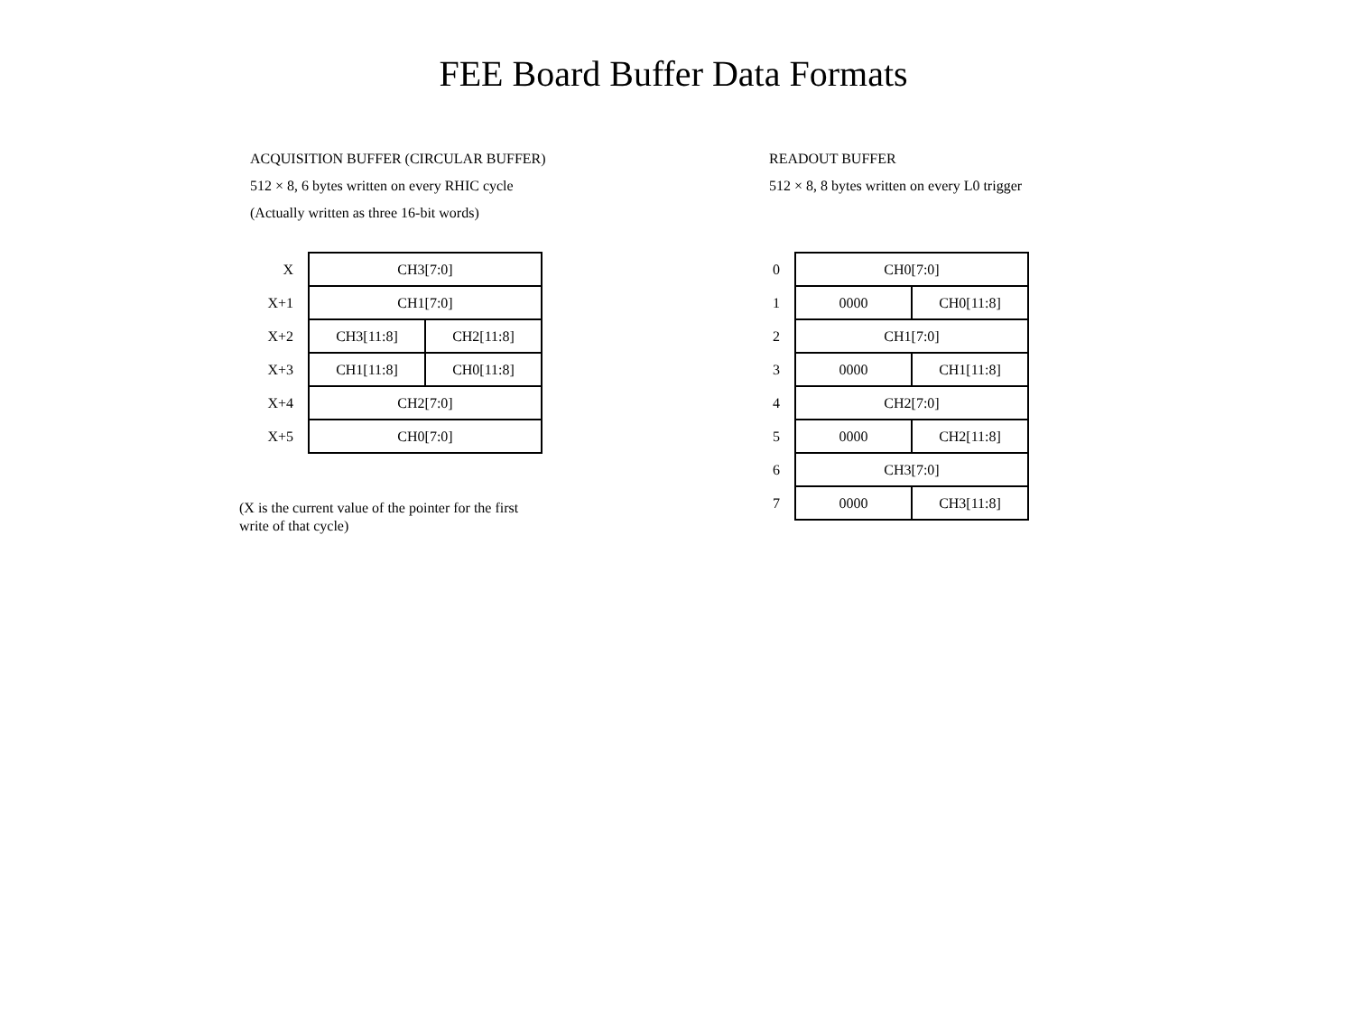FEE Board Buffer Data Formats
ACQUISITION BUFFER (CIRCULAR BUFFER)
512 × 8, 6 bytes written on every RHIC cycle
(Actually written as three 16-bit words)
| X | CH3[7:0] | |
| X+1 | CH1[7:0] | |
| X+2 | CH3[11:8] | CH2[11:8] |
| X+3 | CH1[11:8] | CH0[11:8] |
| X+4 | CH2[7:0] | |
| X+5 | CH0[7:0] | |
(X is the current value of the pointer for the first write of that cycle)
READOUT BUFFER
512 × 8, 8 bytes written on every L0 trigger
| 0 | CH0[7:0] | |
| 1 | 0000 | CH0[11:8] |
| 2 | CH1[7:0] | |
| 3 | 0000 | CH1[11:8] |
| 4 | CH2[7:0] | |
| 5 | 0000 | CH2[11:8] |
| 6 | CH3[7:0] | |
| 7 | 0000 | CH3[11:8] |